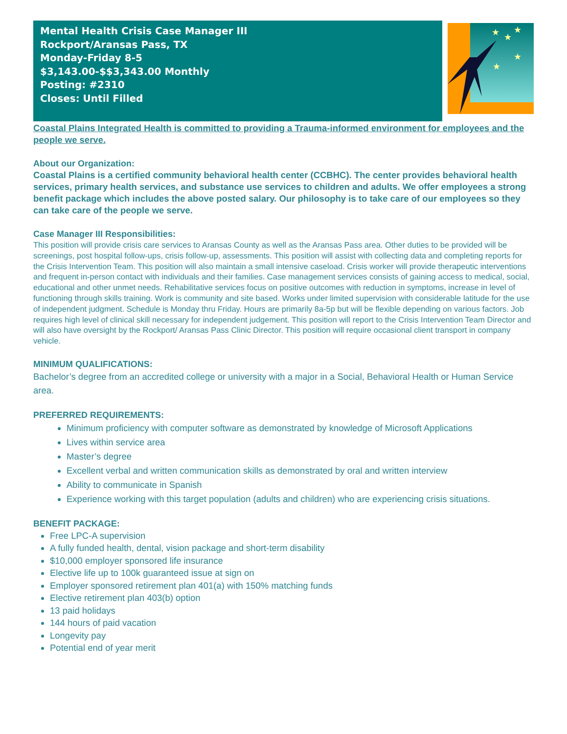Mental Health Crisis Case Manager III
Rockport/Aransas Pass, TX
Monday-Friday 8-5
$3,143.00-$$3,343.00 Monthly
Posting: #2310
Closes: Until Filled
★
★
★
★
★
Coastal Plains Integrated Health is committed to providing a Trauma-informed environment for employees and the people we serve.
About our Organization:
Coastal Plains is a certified community behavioral health center (CCBHC). The center provides behavioral health services, primary health services, and substance use services to children and adults. We offer employees a strong benefit package which includes the above posted salary. Our philosophy is to take care of our employees so they can take care of the people we serve.
Case Manager III Responsibilities:
This position will provide crisis care services to Aransas County as well as the Aransas Pass area. Other duties to be provided will be screenings, post hospital follow-ups, crisis follow-up, assessments. This position will assist with collecting data and completing reports for the Crisis Intervention Team. This position will also maintain a small intensive caseload. Crisis worker will provide therapeutic interventions and frequent in-person contact with individuals and their families. Case management services consists of gaining access to medical, social, educational and other unmet needs. Rehabilitative services focus on positive outcomes with reduction in symptoms, increase in level of functioning through skills training. Work is community and site based. Works under limited supervision with considerable latitude for the use of independent judgment. Schedule is Monday thru Friday. Hours are primarily 8a-5p but will be flexible depending on various factors. Job requires high level of clinical skill necessary for independent judgement. This position will report to the Crisis Intervention Team Director and will also have oversight by the Rockport/ Aransas Pass Clinic Director. This position will require occasional client transport in company vehicle.
MINIMUM QUALIFICATIONS:
Bachelor’s degree from an accredited college or university with a major in a Social, Behavioral Health or Human Service area.
PREFERRED REQUIREMENTS:
Minimum proficiency with computer software as demonstrated by knowledge of Microsoft Applications
Lives within service area
Master’s degree
Excellent verbal and written communication skills as demonstrated by oral and written interview
Ability to communicate in Spanish
Experience working with this target population (adults and children) who are experiencing crisis situations.
BENEFIT PACKAGE:
Free LPC-A supervision
A fully funded health, dental, vision package and short-term disability
$10,000 employer sponsored life insurance
Elective life up to 100k guaranteed issue at sign on
Employer sponsored retirement plan 401(a) with 150% matching funds
Elective retirement plan 403(b) option
13 paid holidays
144 hours of paid vacation
Longevity pay
Potential end of year merit